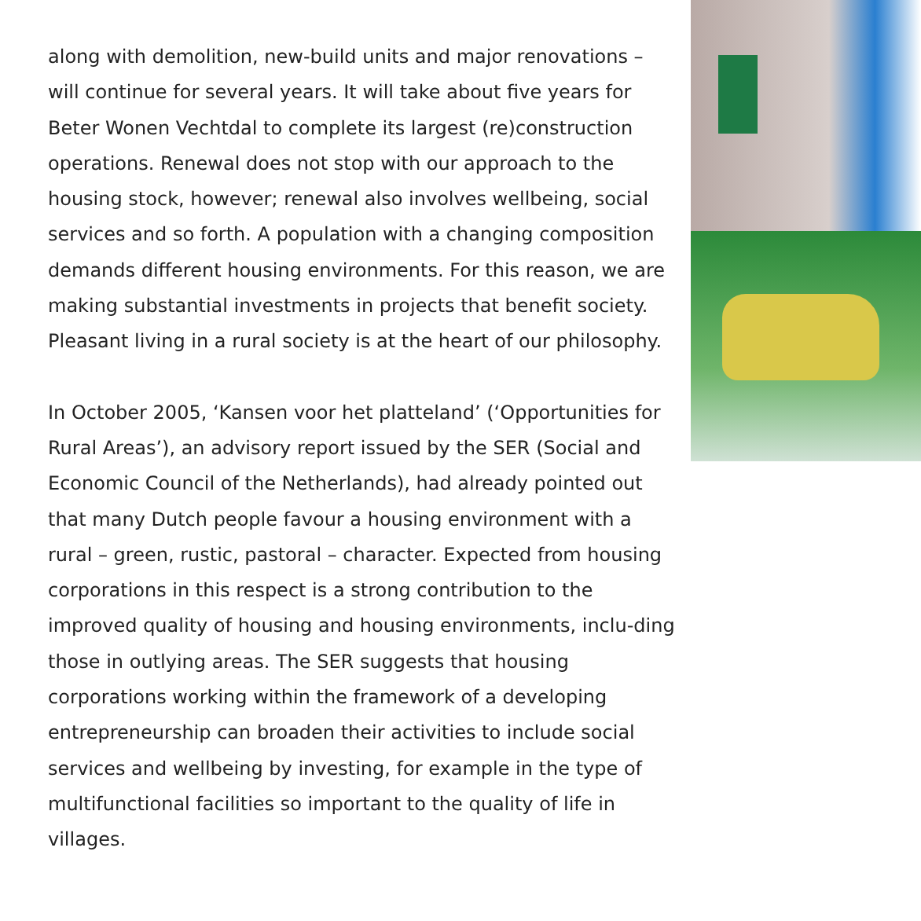along with demolition, new-build units and major renovations – will continue for several years. It will take about five years for Beter Wonen Vechtdal to complete its largest (re)construction operations. Renewal does not stop with our approach to the housing stock, however; renewal also involves wellbeing, social services and so forth. A population with a changing composition demands different housing environments. For this reason, we are making substantial investments in projects that benefit society. Pleasant living in a rural society is at the heart of our philosophy.
In October 2005, ‘Kansen voor het platteland’ (‘Opportunities for Rural Areas’), an advisory report issued by the SER (Social and Economic Council of the Netherlands), had already pointed out that many Dutch people favour a housing environment with a rural – green, rustic, pastoral – character. Expected from housing corporations in this respect is a strong contribution to the improved quality of housing and housing environments, inclu-ding those in outlying areas. The SER suggests that housing corporations working within the framework of a developing entrepreneurship can broaden their activities to include social services and wellbeing by investing, for example in the type of multifunctional facilities so important to the quality of life in villages.